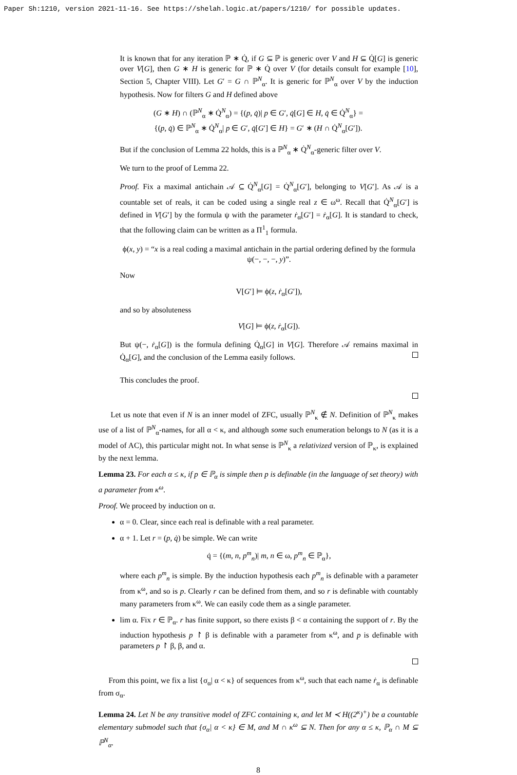Paper Sh:1210, version 2021-11-16. See https://shelah.logic.at/papers/1210/ for possible updates.
It is known that for any iteration ℙ ∗ Q̇, if G ⊆ ℙ is generic over V and H ⊆ Q̇[G] is generic over V[G], then G ∗ H is generic for ℙ ∗ Q̇ over V (for details consult for example [10], Section 5, Chapter VIII). Let G′ = G ∩ ℙ<sup>N</sup><sub>α</sub>. It is generic for ℙ<sup>N</sup><sub>α</sub> over V by the induction hypothesis. Now for filters G and H defined above
(G ∗ H) ∩ (ℙ<sup>N</sup><sub>α</sub> ∗ Q̇<sup>N</sup><sub>α</sub>) = {(p, q̇)| p ∈ G′, q̇[G] ∈ H, q̇ ∈ Q̇<sup>N</sup><sub>α</sub>} =
{(p, q̇) ∈ ℙ<sup>N</sup><sub>α</sub> ∗ Q̇<sup>N</sup><sub>α</sub>| p ∈ G′, q̇[G′] ∈ H} = G′ ∗ (H ∩ Q̇<sup>N</sup><sub>α</sub>[G′]).
But if the conclusion of Lemma 22 holds, this is a ℙ<sup>N</sup><sub>α</sub> ∗ Q̇<sup>N</sup><sub>α</sub>-generic filter over V.
We turn to the proof of Lemma 22.
Proof. Fix a maximal antichain 𝒜 ⊆ Q̇<sup>N</sup><sub>α</sub>[G] = Q̇<sup>N</sup><sub>α</sub>[G′], belonging to V[G′]. As 𝒜 is a countable set of reals, it can be coded using a single real z ∈ ω<sup>ω</sup>. Recall that Q̇<sup>N</sup><sub>α</sub>[G′] is defined in V[G′] by the formula ψ with the parameter ṙ<sub>α</sub>[G′] = ṙ<sub>α</sub>[G]. It is standard to check, that the following claim can be written as a Π<sup>1</sup><sub>1</sub> formula.
ϕ(x, y) = “x is a real coding a maximal antichain in the partial ordering defined by the formula ψ(−, −, −, y)”.
Now
V[G′] ⊨ ϕ(z, ṙ<sub>α</sub>[G′]),
and so by absoluteness
V[G] ⊨ ϕ(z, ṙ<sub>α</sub>[G]).
But ψ(−, ṙ<sub>α</sub>[G]) is the formula defining Q̇<sub>α</sub>[G] in V[G]. Therefore 𝒜 remains maximal in Q̇<sub>α</sub>[G], and the conclusion of the Lemma easily follows.
This concludes the proof.
Let us note that even if N is an inner model of ZFC, usually ℙ<sup>N</sup><sub>κ</sub> ∉ N. Definition of ℙ<sup>N</sup><sub>κ</sub> makes use of a list of ℙ<sup>N</sup><sub>α</sub>-names, for all α < κ, and although some such enumeration belongs to N (as it is a model of AC), this particular might not. In what sense is ℙ<sup>N</sup><sub>κ</sub> a relativized version of ℙ<sub>κ</sub>, is explained by the next lemma.
Lemma 23. For each α ≤ κ, if p ∈ ℙ<sub>α</sub> is simple then p is definable (in the language of set theory) with a parameter from κ<sup>ω</sup>.
Proof. We proceed by induction on α.
α = 0. Clear, since each real is definable with a real parameter.
α + 1. Let r = (p, q̇) be simple. We can write
q̇ = {(m, n, p<sup>m</sup><sub>n</sub>)| m, n ∈ ω, p<sup>m</sup><sub>n</sub> ∈ ℙ<sub>α</sub>},
where each p<sup>m</sup><sub>n</sub> is simple. By the induction hypothesis each p<sup>m</sup><sub>n</sub> is definable with a parameter from κ<sup>ω</sup>, and so is p. Clearly r can be defined from them, and so r is definable with countably many parameters from κ<sup>ω</sup>. We can easily code them as a single parameter.
lim α. Fix r ∈ ℙ<sub>α</sub>. r has finite support, so there exists β < α containing the support of r. By the induction hypothesis p ↾ β is definable with a parameter from κ<sup>ω</sup>, and p is definable with parameters p ↾ β, β, and α.
From this point, we fix a list {σ<sub>α</sub>| α < κ} of sequences from κ<sup>ω</sup>, such that each name ṙ<sub>α</sub> is definable from σ<sub>α</sub>.
Lemma 24. Let N be any transitive model of ZFC containing κ, and let M ≺ H((2<sup>κ</sup>)<sup>+</sup>) be a countable elementary submodel such that {σ<sub>α</sub>| α < κ} ∈ M, and M ∩ κ<sup>ω</sup> ⊆ N. Then for any α ≤ κ, ℙ<sub>α</sub> ∩ M ⊆ ℙ<sup>N</sup><sub>α</sub>.
8